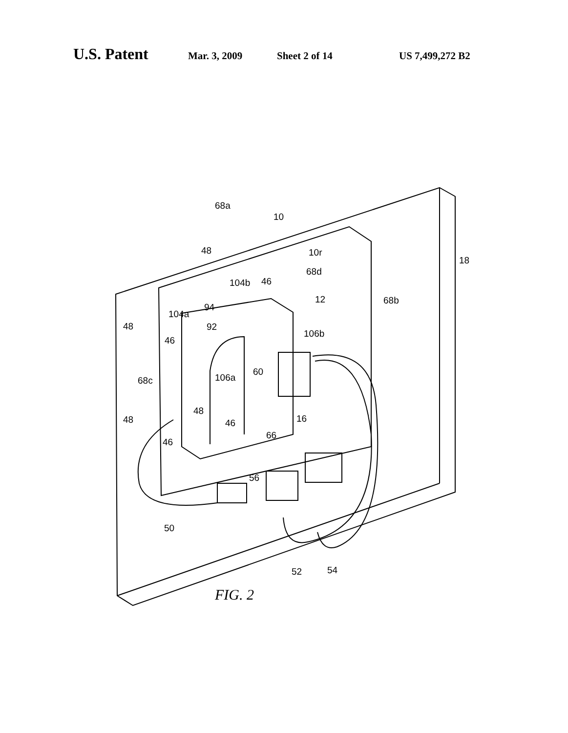U.S. Patent Mar. 3, 2009 Sheet 2 of 14 US 7,499,272 B2
68a
10
10r
48
68d
18
104b
46
12
68b
94
104a
48
92
106b
46
106a
60
68c
48
48
16
46
66
46
56
50
52
54
FIG. 2